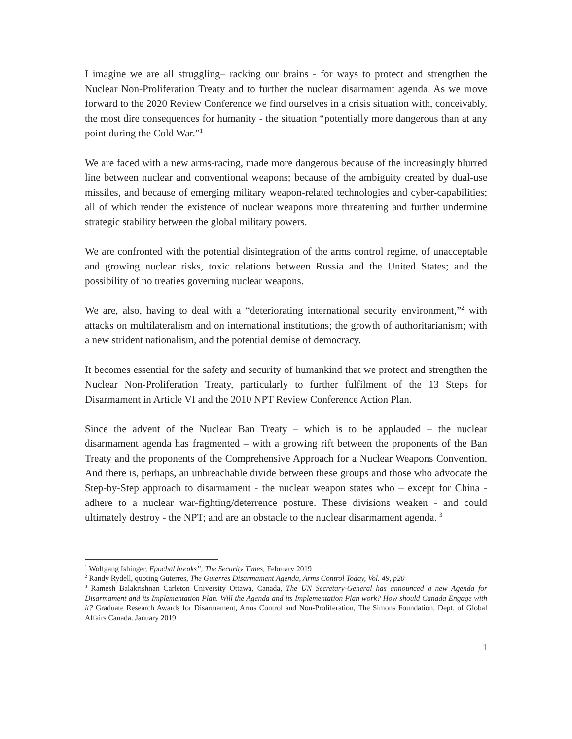I imagine we are all struggling– racking our brains - for ways to protect and strengthen the Nuclear Non-Proliferation Treaty and to further the nuclear disarmament agenda. As we move forward to the 2020 Review Conference we find ourselves in a crisis situation with, conceivably, the most dire consequences for humanity - the situation “potentially more dangerous than at any point during the Cold War.”<sup>1</sup>
We are faced with a new arms-racing, made more dangerous because of the increasingly blurred line between nuclear and conventional weapons; because of the ambiguity created by dual-use missiles, and because of emerging military weapon-related technologies and cyber-capabilities; all of which render the existence of nuclear weapons more threatening and further undermine strategic stability between the global military powers.
We are confronted with the potential disintegration of the arms control regime, of unacceptable and growing nuclear risks, toxic relations between Russia and the United States; and the possibility of no treaties governing nuclear weapons.
We are, also, having to deal with a “deteriorating international security environment,”<sup>2</sup> with attacks on multilateralism and on international institutions; the growth of authoritarianism; with a new strident nationalism, and the potential demise of democracy.
It becomes essential for the safety and security of humankind that we protect and strengthen the Nuclear Non-Proliferation Treaty, particularly to further fulfilment of the 13 Steps for Disarmament in Article VI and the 2010 NPT Review Conference Action Plan.
Since the advent of the Nuclear Ban Treaty – which is to be applauded – the nuclear disarmament agenda has fragmented – with a growing rift between the proponents of the Ban Treaty and the proponents of the Comprehensive Approach for a Nuclear Weapons Convention. And there is, perhaps, an unbreachable divide between these groups and those who advocate the Step-by-Step approach to disarmament - the nuclear weapon states who – except for China - adhere to a nuclear war-fighting/deterrence posture. These divisions weaken - and could ultimately destroy - the NPT; and are an obstacle to the nuclear disarmament agenda. <sup>3</sup>
<sup>1</sup> Wolfgang Ishinger, Epochal breaks”, The Security Times, February 2019
<sup>2</sup> Randy Rydell, quoting Guterres, The Guterres Disarmament Agenda, Arms Control Today, Vol. 49, p20
<sup>3</sup> Ramesh Balakrishnan Carleton University Ottawa, Canada, The UN Secretary-General has announced a new Agenda for Disarmament and its Implementation Plan. Will the Agenda and its Implementation Plan work? How should Canada Engage with it? Graduate Research Awards for Disarmament, Arms Control and Non-Proliferation, The Simons Foundation, Dept. of Global Affairs Canada. January 2019
1